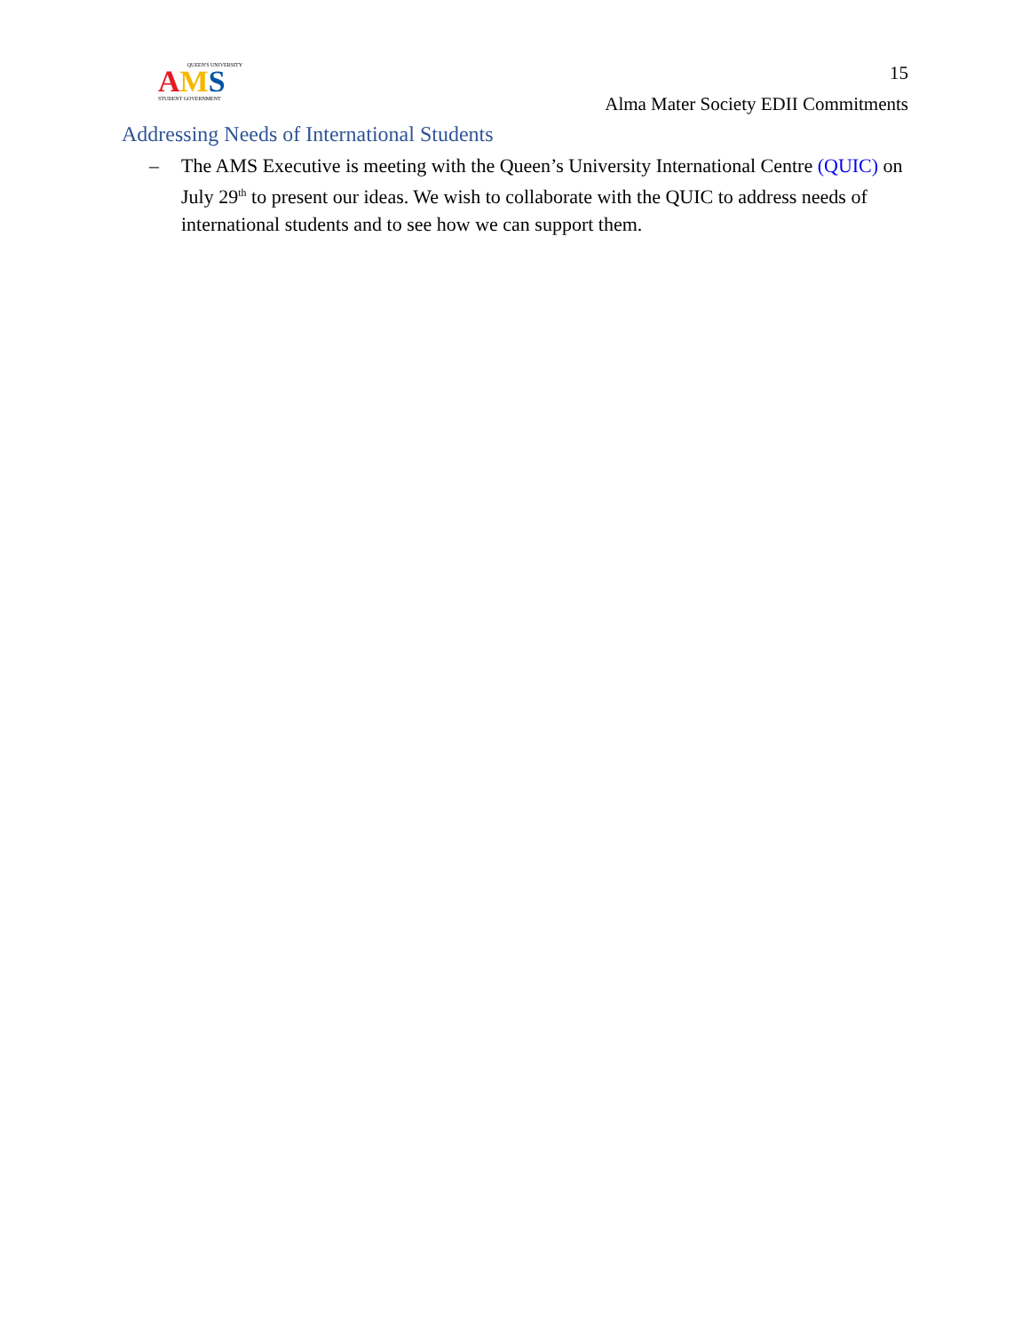QUEEN'S UNIVERSITY
AMS
STUDENT GOVERNMENT
15
Alma Mater Society EDII Commitments
Addressing Needs of International Students
– The AMS Executive is meeting with the Queen’s University International Centre (QUIC) on July 29<sup>th</sup> to present our ideas. We wish to collaborate with the QUIC to address needs of international students and to see how we can support them.